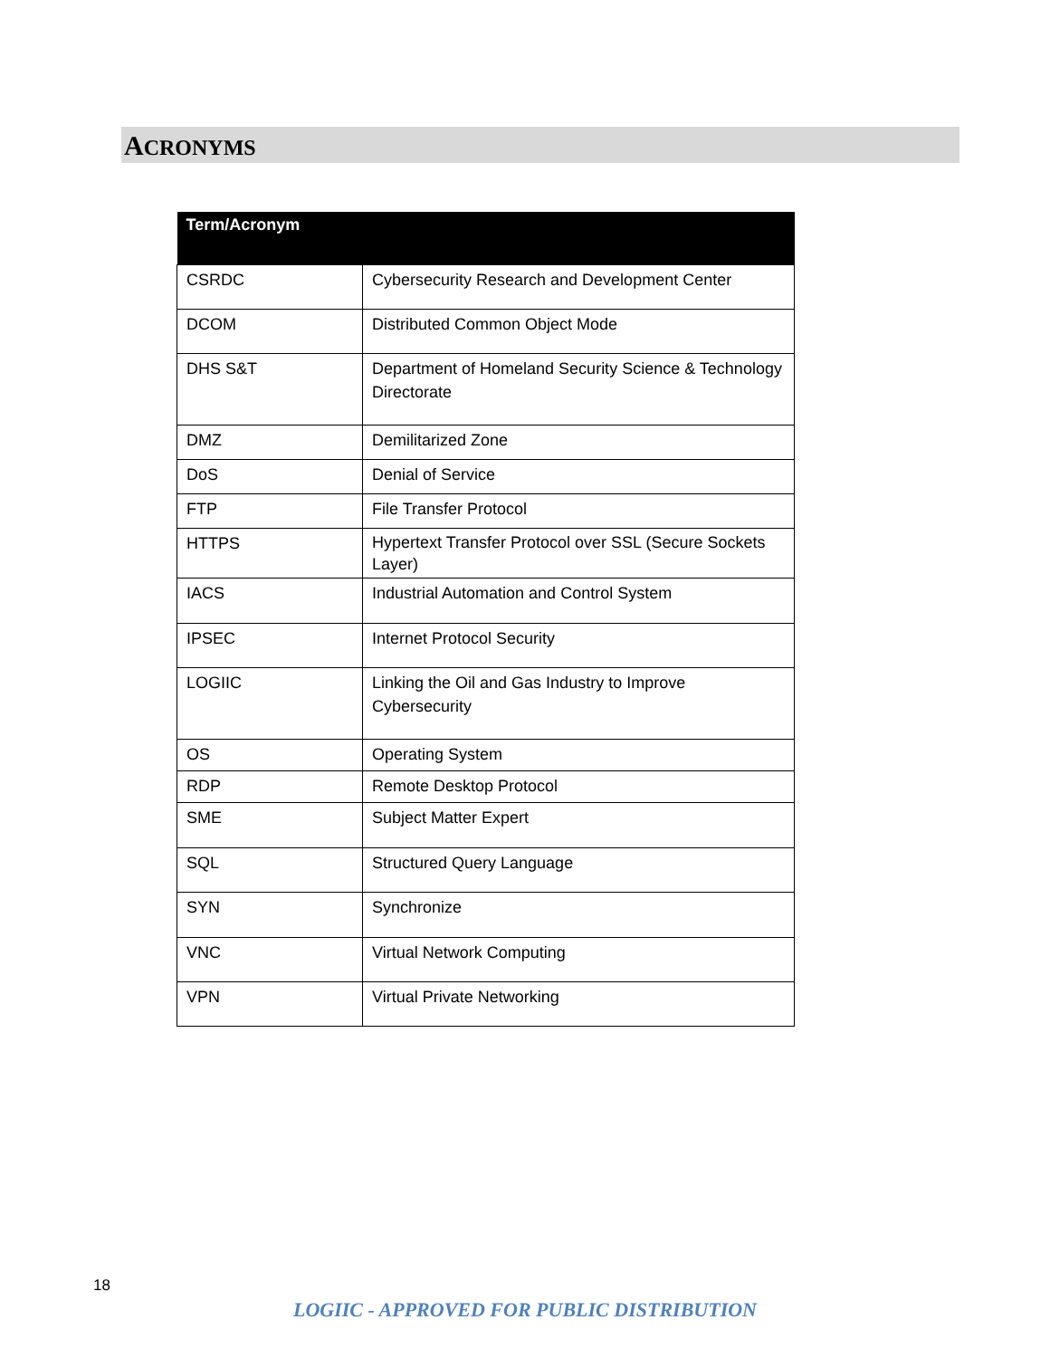ACRONYMS
| Term/Acronym | |
| --- | --- |
| CSRDC | Cybersecurity Research and Development Center |
| DCOM | Distributed Common Object Mode |
| DHS S&T | Department of Homeland Security Science & Technology Directorate |
| DMZ | Demilitarized Zone |
| DoS | Denial of Service |
| FTP | File Transfer Protocol |
| HTTPS | Hypertext Transfer Protocol over SSL (Secure Sockets Layer) |
| IACS | Industrial Automation and Control System |
| IPSEC | Internet Protocol Security |
| LOGIIC | Linking the Oil and Gas Industry to Improve Cybersecurity |
| OS | Operating System |
| RDP | Remote Desktop Protocol |
| SME | Subject Matter Expert |
| SQL | Structured Query Language |
| SYN | Synchronize |
| VNC | Virtual Network Computing |
| VPN | Virtual Private Networking |
18
LOGIIC - APPROVED FOR PUBLIC DISTRIBUTION